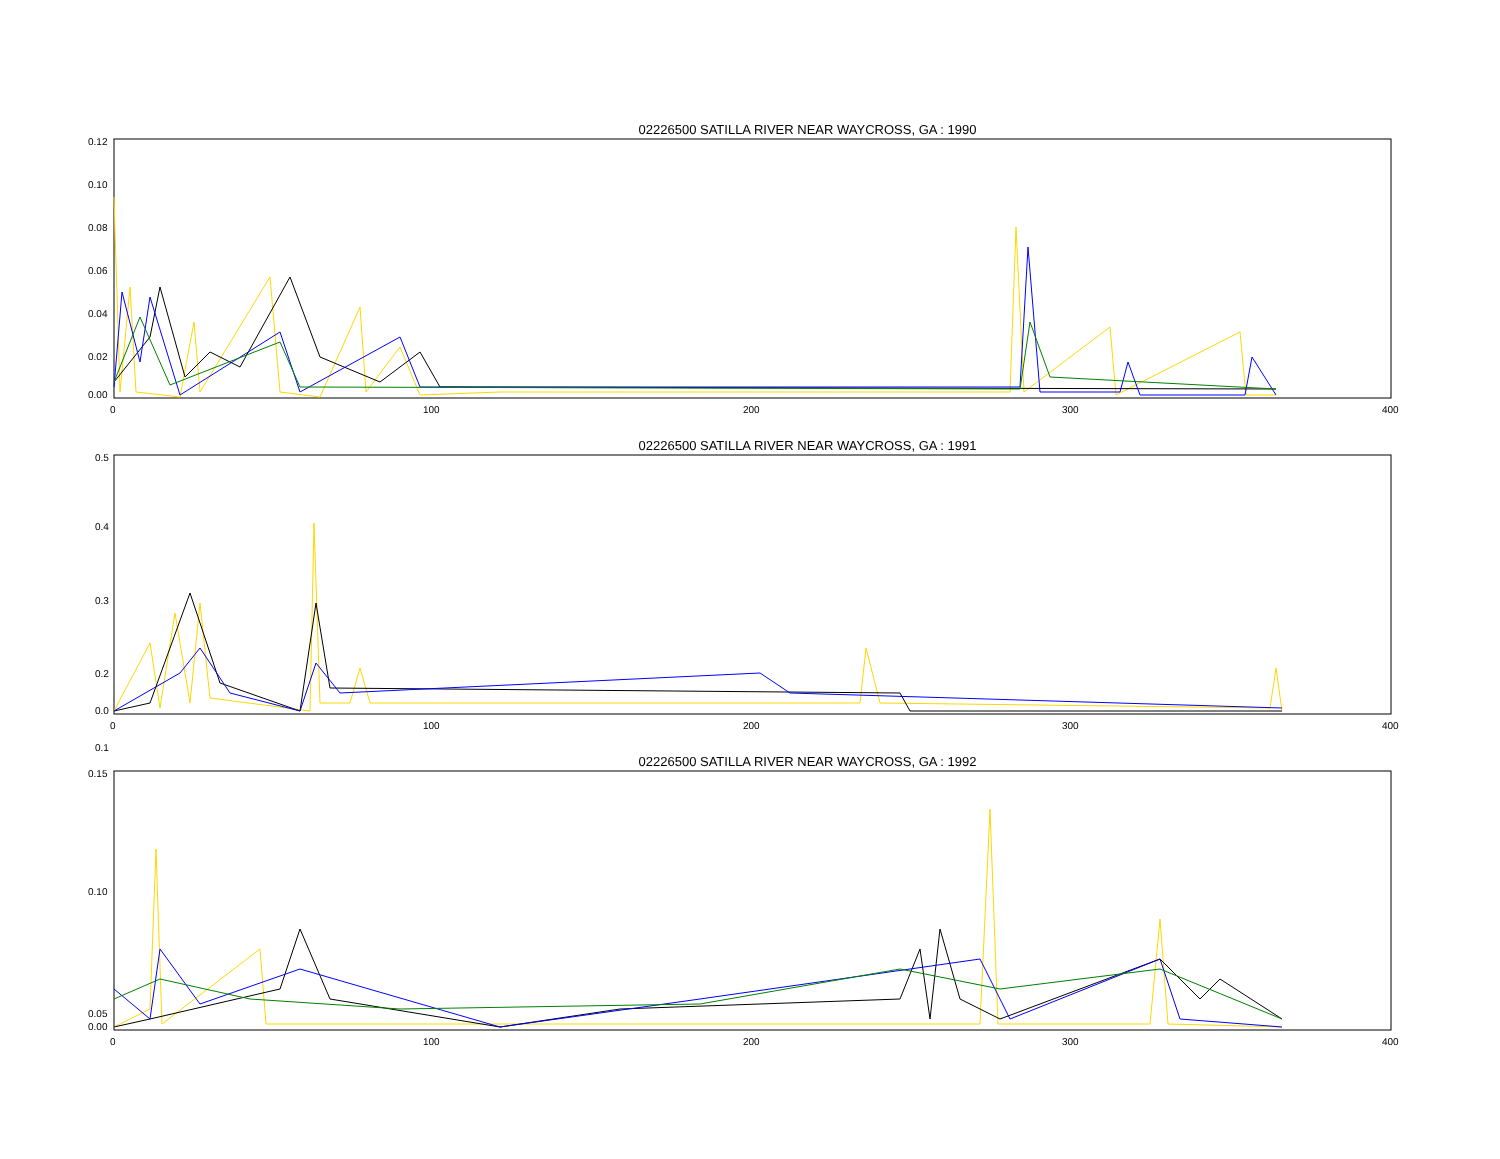02226500 SATILLA RIVER NEAR WAYCROSS, GA : 1990
0.12
0.10
0.08
0.06
0.04
0.02
0.00
0
100
200
300
400
02226500 SATILLA RIVER NEAR WAYCROSS, GA : 1991
0.5
0.4
0.3
0.2
0.1
0.0
0
100
200
300
400
02226500 SATILLA RIVER NEAR WAYCROSS, GA : 1992
0.15
0.10
0.05
0.00
0
100
200
300
400